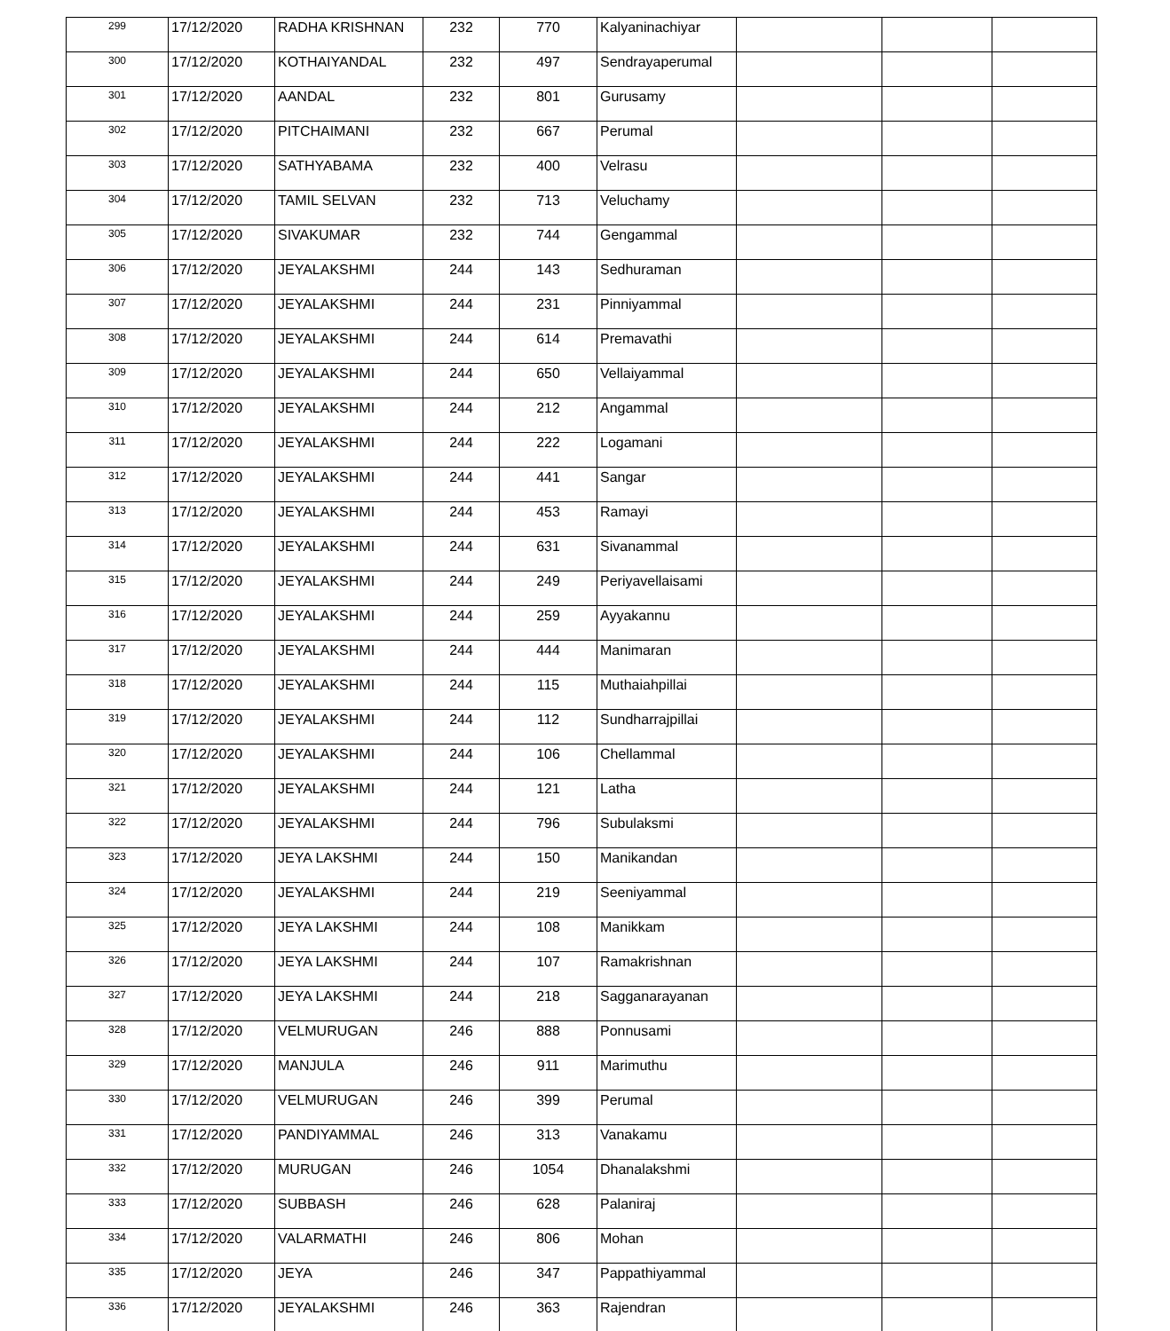| 299 | 17/12/2020 | RADHA KRISHNAN | 232 | 770 | Kalyaninachiyar | | | |
| 300 | 17/12/2020 | KOTHAIYANDAL | 232 | 497 | Sendrayaperumal | | | |
| 301 | 17/12/2020 | AANDAL | 232 | 801 | Gurusamy | | | |
| 302 | 17/12/2020 | PITCHAIMANI | 232 | 667 | Perumal | | | |
| 303 | 17/12/2020 | SATHYABAMA | 232 | 400 | Velrasu | | | |
| 304 | 17/12/2020 | TAMIL SELVAN | 232 | 713 | Veluchamy | | | |
| 305 | 17/12/2020 | SIVAKUMAR | 232 | 744 | Gengammal | | | |
| 306 | 17/12/2020 | JEYALAKSHMI | 244 | 143 | Sedhuraman | | | |
| 307 | 17/12/2020 | JEYALAKSHMI | 244 | 231 | Pinniyammal | | | |
| 308 | 17/12/2020 | JEYALAKSHMI | 244 | 614 | Premavathi | | | |
| 309 | 17/12/2020 | JEYALAKSHMI | 244 | 650 | Vellaiyammal | | | |
| 310 | 17/12/2020 | JEYALAKSHMI | 244 | 212 | Angammal | | | |
| 311 | 17/12/2020 | JEYALAKSHMI | 244 | 222 | Logamani | | | |
| 312 | 17/12/2020 | JEYALAKSHMI | 244 | 441 | Sangar | | | |
| 313 | 17/12/2020 | JEYALAKSHMI | 244 | 453 | Ramayi | | | |
| 314 | 17/12/2020 | JEYALAKSHMI | 244 | 631 | Sivanammal | | | |
| 315 | 17/12/2020 | JEYALAKSHMI | 244 | 249 | Periyavellaisami | | | |
| 316 | 17/12/2020 | JEYALAKSHMI | 244 | 259 | Ayyakannu | | | |
| 317 | 17/12/2020 | JEYALAKSHMI | 244 | 444 | Manimaran | | | |
| 318 | 17/12/2020 | JEYALAKSHMI | 244 | 115 | Muthaiahpillai | | | |
| 319 | 17/12/2020 | JEYALAKSHMI | 244 | 112 | Sundharrajpillai | | | |
| 320 | 17/12/2020 | JEYALAKSHMI | 244 | 106 | Chellammal | | | |
| 321 | 17/12/2020 | JEYALAKSHMI | 244 | 121 | Latha | | | |
| 322 | 17/12/2020 | JEYALAKSHMI | 244 | 796 | Subulaksmi | | | |
| 323 | 17/12/2020 | JEYA LAKSHMI | 244 | 150 | Manikandan | | | |
| 324 | 17/12/2020 | JEYALAKSHMI | 244 | 219 | Seeniyammal | | | |
| 325 | 17/12/2020 | JEYA LAKSHMI | 244 | 108 | Manikkam | | | |
| 326 | 17/12/2020 | JEYA LAKSHMI | 244 | 107 | Ramakrishnan | | | |
| 327 | 17/12/2020 | JEYA LAKSHMI | 244 | 218 | Sagganarayanan | | | |
| 328 | 17/12/2020 | VELMURUGAN | 246 | 888 | Ponnusami | | | |
| 329 | 17/12/2020 | MANJULA | 246 | 911 | Marimuthu | | | |
| 330 | 17/12/2020 | VELMURUGAN | 246 | 399 | Perumal | | | |
| 331 | 17/12/2020 | PANDIYAMMAL | 246 | 313 | Vanakamu | | | |
| 332 | 17/12/2020 | MURUGAN | 246 | 1054 | Dhanalakshmi | | | |
| 333 | 17/12/2020 | SUBBASH | 246 | 628 | Palaniraj | | | |
| 334 | 17/12/2020 | VALARMATHI | 246 | 806 | Mohan | | | |
| 335 | 17/12/2020 | JEYA | 246 | 347 | Pappathiyammal | | | |
| 336 | 17/12/2020 | JEYALAKSHMI | 246 | 363 | Rajendran | | | |